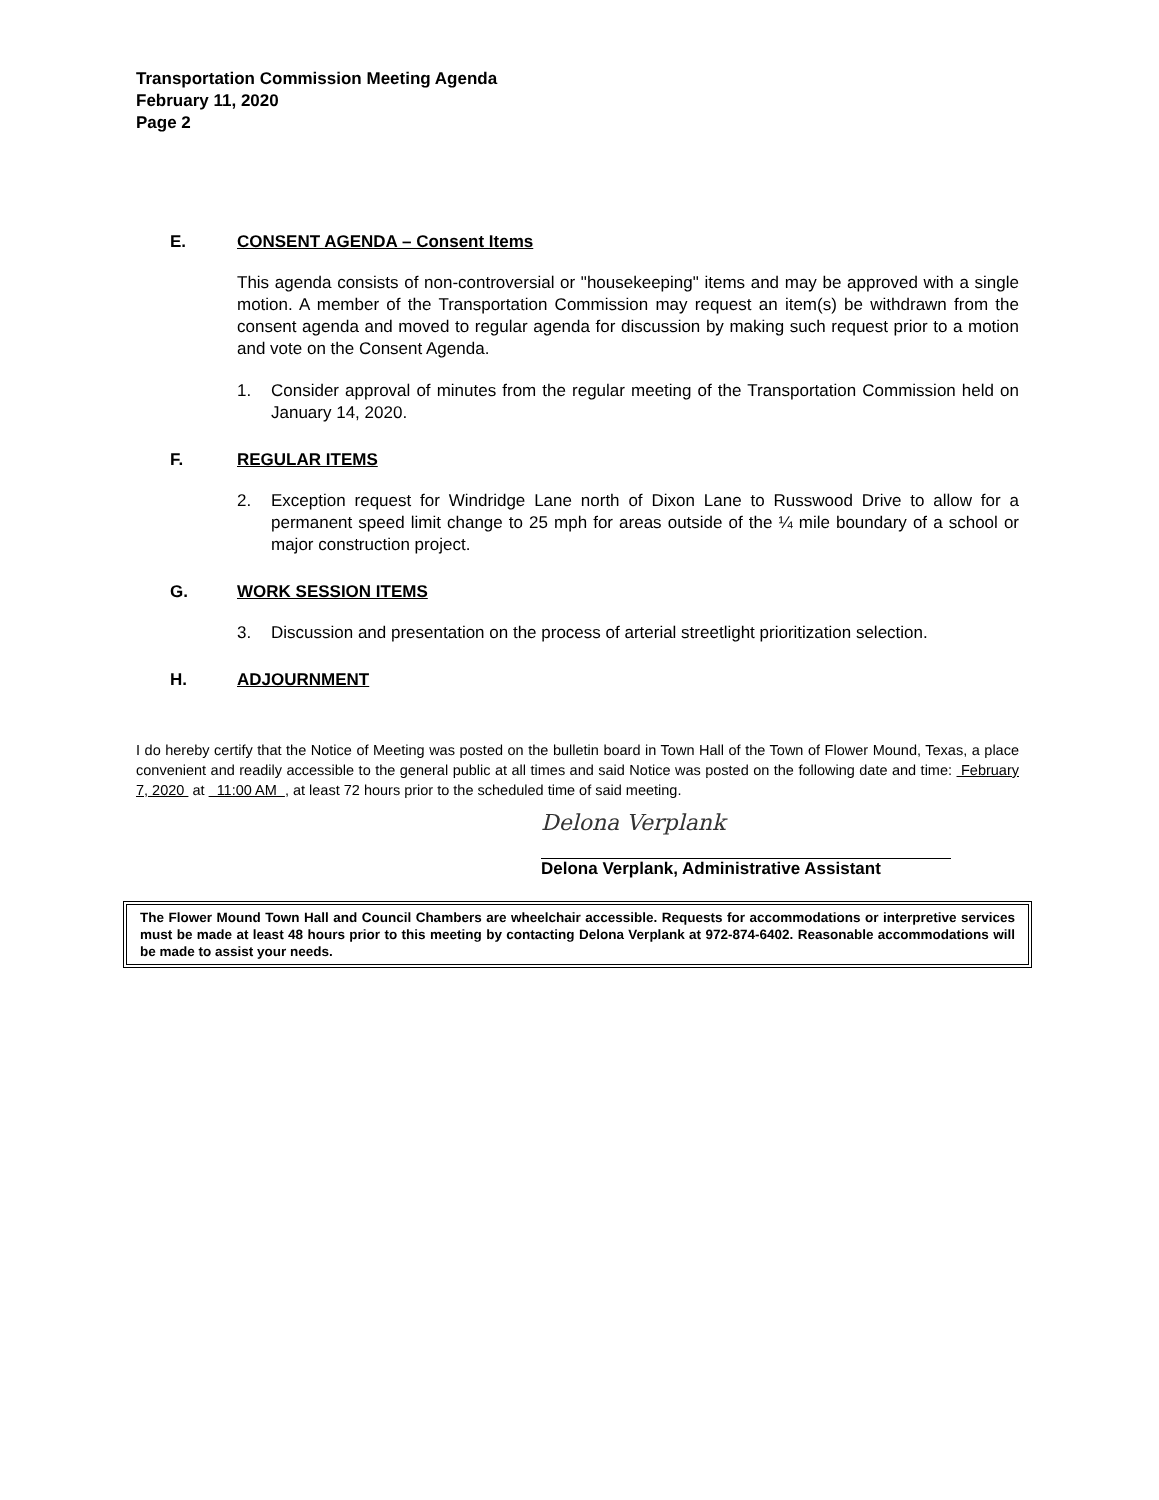Transportation Commission Meeting Agenda
February 11, 2020
Page 2
E. CONSENT AGENDA – Consent Items
This agenda consists of non-controversial or "housekeeping" items and may be approved with a single motion. A member of the Transportation Commission may request an item(s) be withdrawn from the consent agenda and moved to regular agenda for discussion by making such request prior to a motion and vote on the Consent Agenda.
1. Consider approval of minutes from the regular meeting of the Transportation Commission held on January 14, 2020.
F. REGULAR ITEMS
2. Exception request for Windridge Lane north of Dixon Lane to Russwood Drive to allow for a permanent speed limit change to 25 mph for areas outside of the ¼ mile boundary of a school or major construction project.
G. WORK SESSION ITEMS
3. Discussion and presentation on the process of arterial streetlight prioritization selection.
H. ADJOURNMENT
I do hereby certify that the Notice of Meeting was posted on the bulletin board in Town Hall of the Town of Flower Mound, Texas, a place convenient and readily accessible to the general public at all times and said Notice was posted on the following date and time: February 7, 2020 at 11:00 AM , at least 72 hours prior to the scheduled time of said meeting.
Delona Verplank
Delona Verplank, Administrative Assistant
The Flower Mound Town Hall and Council Chambers are wheelchair accessible. Requests for accommodations or interpretive services must be made at least 48 hours prior to this meeting by contacting Delona Verplank at 972-874-6402. Reasonable accommodations will be made to assist your needs.